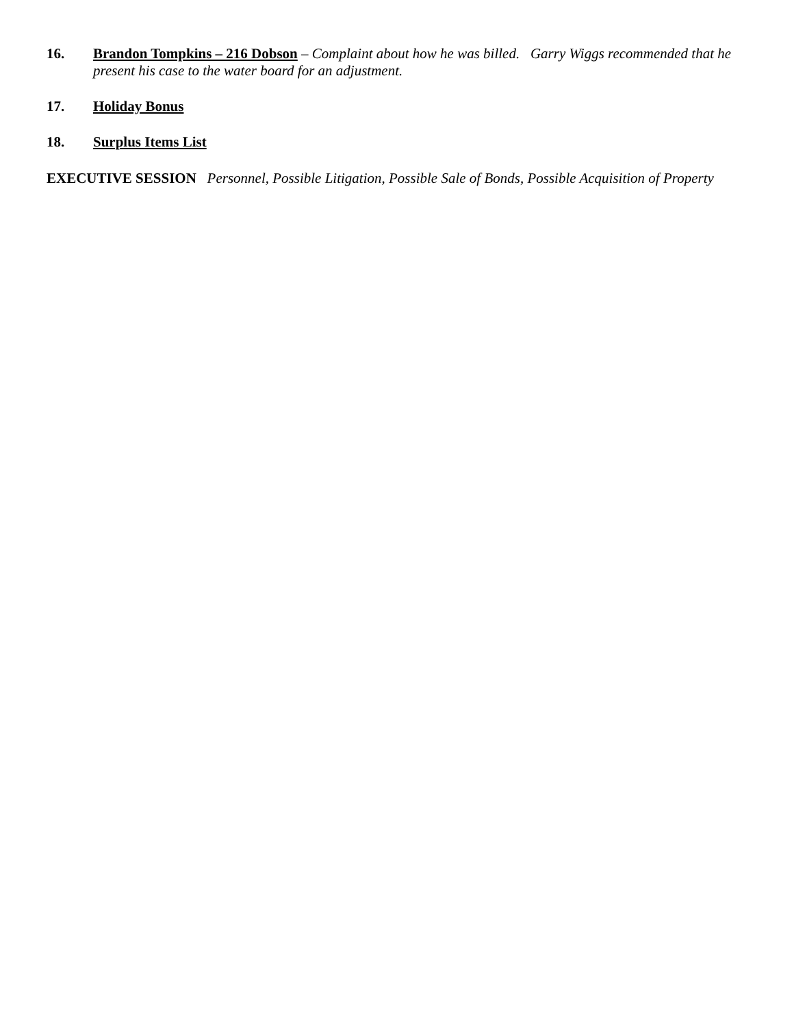16. Brandon Tompkins – 216 Dobson – Complaint about how he was billed. Garry Wiggs recommended that he present his case to the water board for an adjustment.
17. Holiday Bonus
18. Surplus Items List
EXECUTIVE SESSION Personnel, Possible Litigation, Possible Sale of Bonds, Possible Acquisition of Property